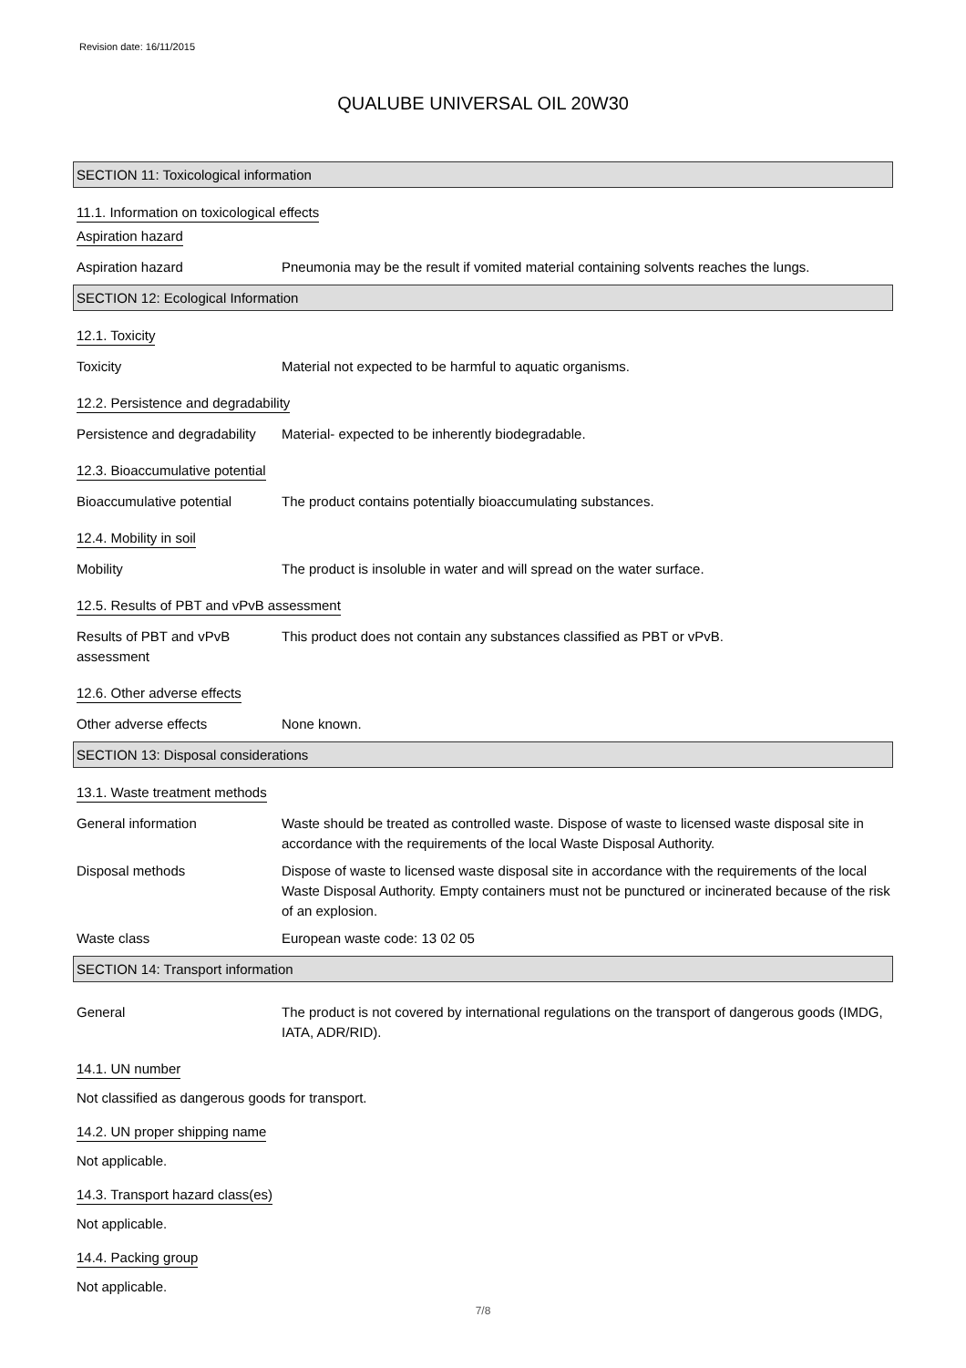Revision date: 16/11/2015
QUALUBE UNIVERSAL OIL 20W30
SECTION 11: Toxicological information
11.1. Information on toxicological effects
Aspiration hazard
Aspiration hazard Pneumonia may be the result if vomited material containing solvents reaches the lungs.
SECTION 12: Ecological Information
12.1. Toxicity
Toxicity Material not expected to be harmful to aquatic organisms.
12.2. Persistence and degradability
Persistence and degradability
Material- expected to be inherently biodegradable.
12.3. Bioaccumulative potential
Bioaccumulative potential The product contains potentially bioaccumulating substances.
12.4. Mobility in soil
Mobility The product is insoluble in water and will spread on the water surface.
12.5. Results of PBT and vPvB assessment
Results of PBT and vPvB assessment
This product does not contain any substances classified as PBT or vPvB.
12.6. Other adverse effects
Other adverse effects None known.
SECTION 13: Disposal considerations
13.1. Waste treatment methods
General information Waste should be treated as controlled waste. Dispose of waste to licensed waste disposal site in accordance with the requirements of the local Waste Disposal Authority.
Disposal methods Dispose of waste to licensed waste disposal site in accordance with the requirements of the local Waste Disposal Authority. Empty containers must not be punctured or incinerated because of the risk of an explosion.
Waste class European waste code: 13 02 05
SECTION 14: Transport information
General The product is not covered by international regulations on the transport of dangerous goods (IMDG, IATA, ADR/RID).
14.1. UN number
Not classified as dangerous goods for transport.
14.2. UN proper shipping name
Not applicable.
14.3. Transport hazard class(es)
Not applicable.
14.4. Packing group
Not applicable.
7/8